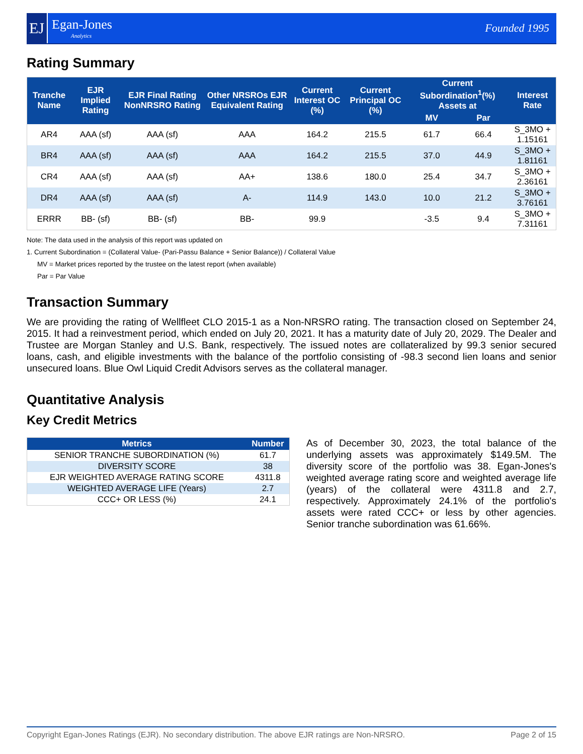EJ
Egan-Jones
Analytics
Founded 1995
Rating Summary
| Tranche Name | EJR Implied Rating | EJR Final Rating NonNRSRO Rating | Other NRSROs EJR Equivalent Rating | Current Interest OC (%) | Current Principal OC (%) | Current Subordination<sup>1</sup>(%) Assets at | | Interest Rate |
| --- | --- | --- | --- | --- | --- | --- | --- | --- |
| | | | | | | MV | Par | |
| AR4 | AAA (sf) | AAA (sf) | AAA | 164.2 | 215.5 | 61.7 | 66.4 | S_3MO + 1.15161 |
| BR4 | AAA (sf) | AAA (sf) | AAA | 164.2 | 215.5 | 37.0 | 44.9 | S_3MO + 1.81161 |
| CR4 | AAA (sf) | AAA (sf) | AA+ | 138.6 | 180.0 | 25.4 | 34.7 | S_3MO + 2.36161 |
| DR4 | AAA (sf) | AAA (sf) | A- | 114.9 | 143.0 | 10.0 | 21.2 | S_3MO + 3.76161 |
| ERRR | BB- (sf) | BB- (sf) | BB- | 99.9 | | -3.5 | 9.4 | S_3MO + 7.31161 |
Note: The data used in the analysis of this report was updated on
1. Current Subordination = (Collateral Value- (Pari-Passu Balance + Senior Balance)) / Collateral Value
MV = Market prices reported by the trustee on the latest report (when available)
Par = Par Value
Transaction Summary
We are providing the rating of Wellfleet CLO 2015-1 as a Non-NRSRO rating. The transaction closed on September 24, 2015. It had a reinvestment period, which ended on July 20, 2021. It has a maturity date of July 20, 2029. The Dealer and Trustee are Morgan Stanley and U.S. Bank, respectively. The issued notes are collateralized by 99.3 senior secured loans, cash, and eligible investments with the balance of the portfolio consisting of -98.3 second lien loans and senior unsecured loans. Blue Owl Liquid Credit Advisors serves as the collateral manager.
Quantitative Analysis
Key Credit Metrics
| Metrics | Number |
| --- | --- |
| SENIOR TRANCHE SUBORDINATION (%) | 61.7 |
| DIVERSITY SCORE | 38 |
| EJR WEIGHTED AVERAGE RATING SCORE | 4311.8 |
| WEIGHTED AVERAGE LIFE (Years) | 2.7 |
| CCC+ OR LESS (%) | 24.1 |
As of December 30, 2023, the total balance of the underlying assets was approximately $149.5M. The diversity score of the portfolio was 38. Egan-Jones's weighted average rating score and weighted average life (years) of the collateral were 4311.8 and 2.7, respectively. Approximately 24.1% of the portfolio's assets were rated CCC+ or less by other agencies. Senior tranche subordination was 61.66%.
Copyright Egan-Jones Ratings (EJR). No secondary distribution. The above EJR ratings are Non-NRSRO. Page 2 of 15